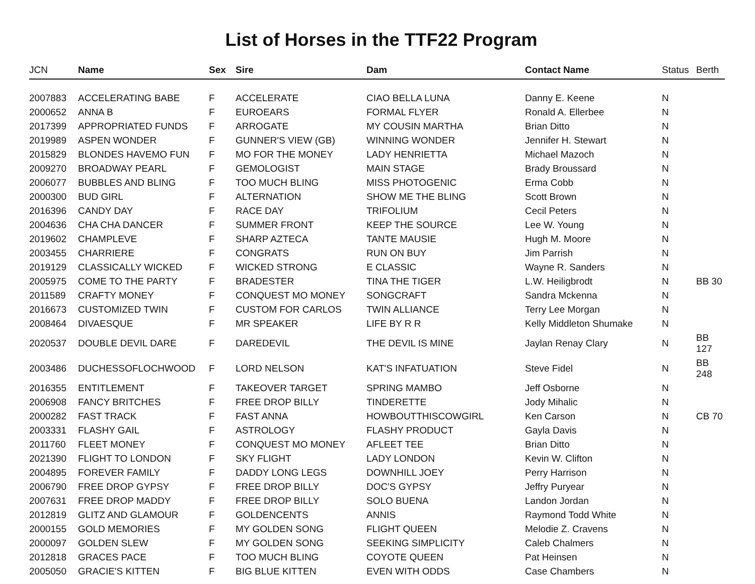List of Horses in the TTF22 Program
| JCN | Name | Sex | Sire | Dam | Contact Name | Status | Berth |
| --- | --- | --- | --- | --- | --- | --- | --- |
| 2007883 | ACCELERATING BABE | F | ACCELERATE | CIAO BELLA LUNA | Danny E. Keene | N | |
| 2000652 | ANNA B | F | EUROEARS | FORMAL FLYER | Ronald A. Ellerbee | N | |
| 2017399 | APPROPRIATED FUNDS | F | ARROGATE | MY COUSIN MARTHA | Brian Ditto | N | |
| 2019989 | ASPEN WONDER | F | GUNNER'S VIEW (GB) | WINNING WONDER | Jennifer H. Stewart | N | |
| 2015829 | BLONDES HAVEMO FUN | F | MO FOR THE MONEY | LADY HENRIETTA | Michael Mazoch | N | |
| 2009270 | BROADWAY PEARL | F | GEMOLOGIST | MAIN STAGE | Brady Broussard | N | |
| 2006077 | BUBBLES AND BLING | F | TOO MUCH BLING | MISS PHOTOGENIC | Erma Cobb | N | |
| 2000300 | BUD GIRL | F | ALTERNATION | SHOW ME THE BLING | Scott Brown | N | |
| 2016396 | CANDY DAY | F | RACE DAY | TRIFOLIUM | Cecil Peters | N | |
| 2004636 | CHA CHA DANCER | F | SUMMER FRONT | KEEP THE SOURCE | Lee W. Young | N | |
| 2019602 | CHAMPLEVE | F | SHARP AZTECA | TANTE MAUSIE | Hugh M. Moore | N | |
| 2003455 | CHARRIERE | F | CONGRATS | RUN ON BUY | Jim Parrish | N | |
| 2019129 | CLASSICALLY WICKED | F | WICKED STRONG | E CLASSIC | Wayne R. Sanders | N | |
| 2005975 | COME TO THE PARTY | F | BRADESTER | TINA THE TIGER | L.W. Heiligbrodt | N | BB 30 |
| 2011589 | CRAFTY MONEY | F | CONQUEST MO MONEY | SONGCRAFT | Sandra Mckenna | N | |
| 2016673 | CUSTOMIZED TWIN | F | CUSTOM FOR CARLOS | TWIN ALLIANCE | Terry Lee Morgan | N | |
| 2008464 | DIVAESQUE | F | MR SPEAKER | LIFE BY R R | Kelly Middleton Shumake | N | |
| 2020537 | DOUBLE DEVIL DARE | F | DAREDEVIL | THE DEVIL IS MINE | Jaylan Renay Clary | N | BB 127 |
| 2003486 | DUCHESSOFLOCHWOOD | F | LORD NELSON | KAT'S INFATUATION | Steve Fidel | N | BB 248 |
| 2016355 | ENTITLEMENT | F | TAKEOVER TARGET | SPRING MAMBO | Jeff Osborne | N | |
| 2006908 | FANCY BRITCHES | F | FREE DROP BILLY | TINDERETTE | Jody Mihalic | N | |
| 2000282 | FAST TRACK | F | FAST ANNA | HOWBOUTTHISCOWGIRL | Ken Carson | N | CB 70 |
| 2003331 | FLASHY GAIL | F | ASTROLOGY | FLASHY PRODUCT | Gayla Davis | N | |
| 2011760 | FLEET MONEY | F | CONQUEST MO MONEY | AFLEET TEE | Brian Ditto | N | |
| 2021390 | FLIGHT TO LONDON | F | SKY FLIGHT | LADY LONDON | Kevin W. Clifton | N | |
| 2004895 | FOREVER FAMILY | F | DADDY LONG LEGS | DOWNHILL JOEY | Perry Harrison | N | |
| 2006790 | FREE DROP GYPSY | F | FREE DROP BILLY | DOC'S GYPSY | Jeffry Puryear | N | |
| 2007631 | FREE DROP MADDY | F | FREE DROP BILLY | SOLO BUENA | Landon Jordan | N | |
| 2012819 | GLITZ AND GLAMOUR | F | GOLDENCENTS | ANNIS | Raymond Todd White | N | |
| 2000155 | GOLD MEMORIES | F | MY GOLDEN SONG | FLIGHT QUEEN | Melodie Z. Cravens | N | |
| 2000097 | GOLDEN SLEW | F | MY GOLDEN SONG | SEEKING SIMPLICITY | Caleb Chalmers | N | |
| 2012818 | GRACES PACE | F | TOO MUCH BLING | COYOTE QUEEN | Pat Heinsen | N | |
| 2005050 | GRACIE'S KITTEN | F | BIG BLUE KITTEN | EVEN WITH ODDS | Case Chambers | N | |